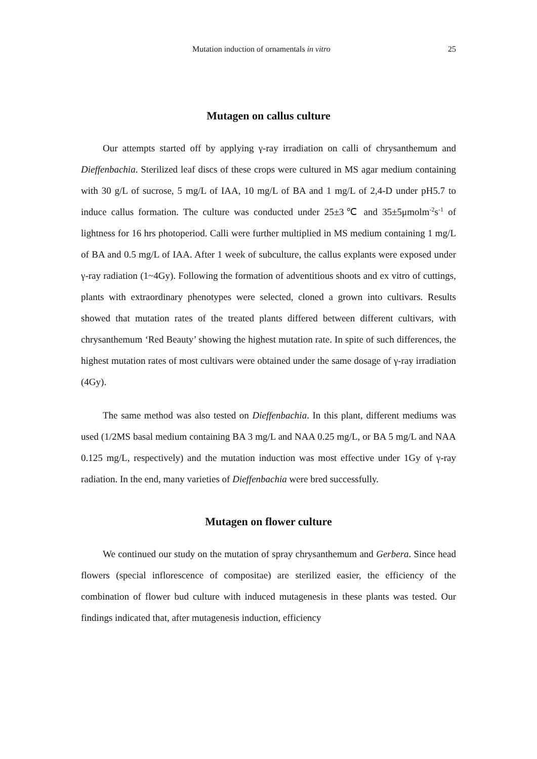Mutation induction of ornamentals in vitro 25
Mutagen on callus culture
Our attempts started off by applying γ-ray irradiation on calli of chrysanthemum and Dieffenbachia. Sterilized leaf discs of these crops were cultured in MS agar medium containing with 30 g/L of sucrose, 5 mg/L of IAA, 10 mg/L of BA and 1 mg/L of 2,4-D under pH5.7 to induce callus formation. The culture was conducted under 25±3℃ and 35±5μmolm<sup>-2</sup>s<sup>-1</sup> of lightness for 16 hrs photoperiod. Calli were further multiplied in MS medium containing 1 mg/L of BA and 0.5 mg/L of IAA. After 1 week of subculture, the callus explants were exposed under γ-ray radiation (1~4Gy). Following the formation of adventitious shoots and ex vitro of cuttings, plants with extraordinary phenotypes were selected, cloned a grown into cultivars. Results showed that mutation rates of the treated plants differed between different cultivars, with chrysanthemum ‘Red Beauty’ showing the highest mutation rate. In spite of such differences, the highest mutation rates of most cultivars were obtained under the same dosage of γ-ray irradiation (4Gy).
The same method was also tested on Dieffenbachia. In this plant, different mediums was used (1/2MS basal medium containing BA 3 mg/L and NAA 0.25 mg/L, or BA 5 mg/L and NAA 0.125 mg/L, respectively) and the mutation induction was most effective under 1Gy of γ-ray radiation. In the end, many varieties of Dieffenbachia were bred successfully.
Mutagen on flower culture
We continued our study on the mutation of spray chrysanthemum and Gerbera. Since head flowers (special inflorescence of compositae) are sterilized easier, the efficiency of the combination of flower bud culture with induced mutagenesis in these plants was tested. Our findings indicated that, after mutagenesis induction, efficiency